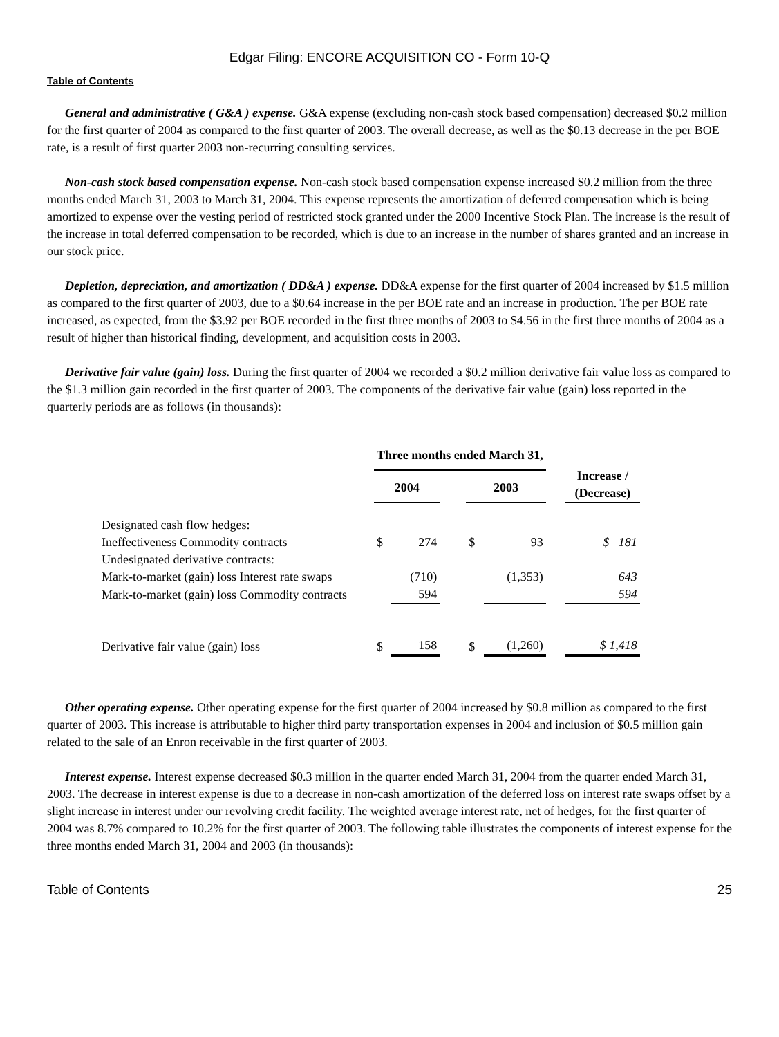Edgar Filing: ENCORE ACQUISITION CO - Form 10-Q
Table of Contents
General and administrative ( G&A ) expense. G&A expense (excluding non-cash stock based compensation) decreased $0.2 million for the first quarter of 2004 as compared to the first quarter of 2003. The overall decrease, as well as the $0.13 decrease in the per BOE rate, is a result of first quarter 2003 non-recurring consulting services.
Non-cash stock based compensation expense. Non-cash stock based compensation expense increased $0.2 million from the three months ended March 31, 2003 to March 31, 2004. This expense represents the amortization of deferred compensation which is being amortized to expense over the vesting period of restricted stock granted under the 2000 Incentive Stock Plan. The increase is the result of the increase in total deferred compensation to be recorded, which is due to an increase in the number of shares granted and an increase in our stock price.
Depletion, depreciation, and amortization ( DD&A ) expense. DD&A expense for the first quarter of 2004 increased by $1.5 million as compared to the first quarter of 2003, due to a $0.64 increase in the per BOE rate and an increase in production. The per BOE rate increased, as expected, from the $3.92 per BOE recorded in the first three months of 2003 to $4.56 in the first three months of 2004 as a result of higher than historical finding, development, and acquisition costs in 2003.
Derivative fair value (gain) loss. During the first quarter of 2004 we recorded a $0.2 million derivative fair value loss as compared to the $1.3 million gain recorded in the first quarter of 2003. The components of the derivative fair value (gain) loss reported in the quarterly periods are as follows (in thousands):
| | Three months ended March 31, | | | | | | Increase / (Decrease) |
| --- | --- | --- | --- | --- | --- | --- | --- |
| | 2004 | | | 2003 | | | |
| Designated cash flow hedges: | | | | | | | |
| Ineffectiveness Commodity contracts | $ | 274 | | $ | 93 | | $ 181 |
| Undesignated derivative contracts: | | | | | | | |
| Mark-to-market (gain) loss Interest rate swaps | | (710) | | | (1,353) | | 643 |
| Mark-to-market (gain) loss Commodity contracts | | 594 | | | | | 594 |
| Derivative fair value (gain) loss | $ | 158 | | $ | (1,260) | | $ 1,418 |
Other operating expense. Other operating expense for the first quarter of 2004 increased by $0.8 million as compared to the first quarter of 2003. This increase is attributable to higher third party transportation expenses in 2004 and inclusion of $0.5 million gain related to the sale of an Enron receivable in the first quarter of 2003.
Interest expense. Interest expense decreased $0.3 million in the quarter ended March 31, 2004 from the quarter ended March 31, 2003. The decrease in interest expense is due to a decrease in non-cash amortization of the deferred loss on interest rate swaps offset by a slight increase in interest under our revolving credit facility. The weighted average interest rate, net of hedges, for the first quarter of 2004 was 8.7% compared to 10.2% for the first quarter of 2003. The following table illustrates the components of interest expense for the three months ended March 31, 2004 and 2003 (in thousands):
Table of Contents 25